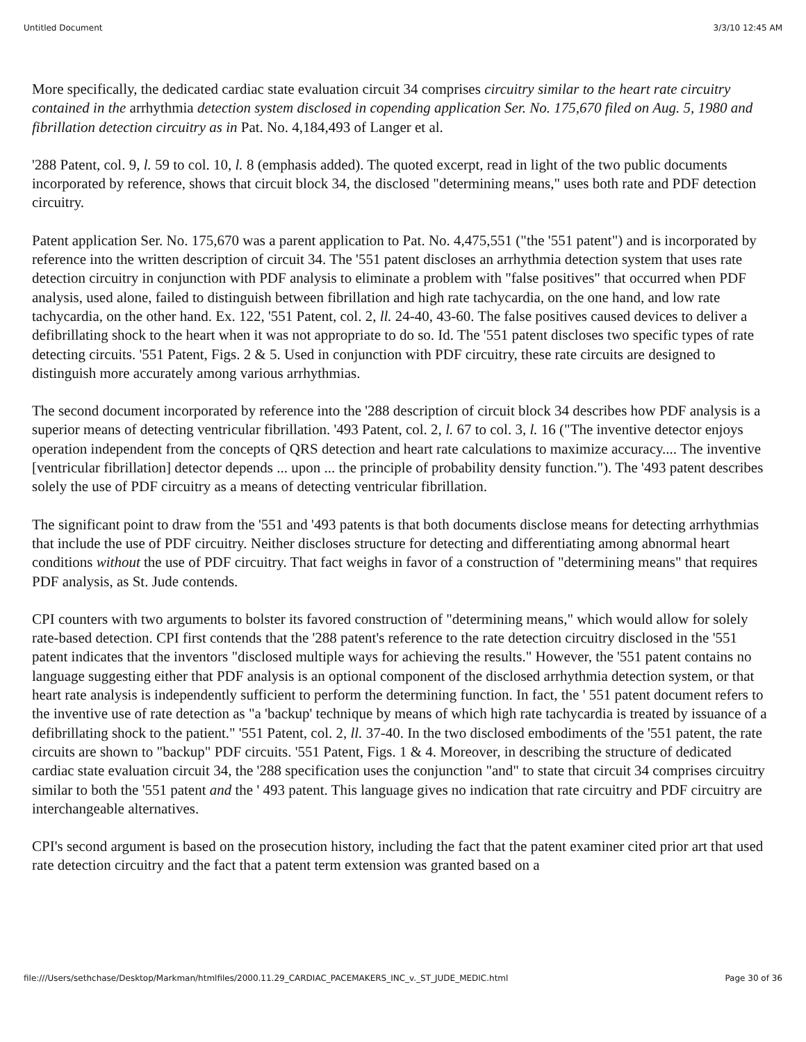Untitled Document 3/3/10 12:45 AM
More specifically, the dedicated cardiac state evaluation circuit 34 comprises circuitry similar to the heart rate circuitry contained in the arrhythmia detection system disclosed in copending application Ser. No. 175,670 filed on Aug. 5, 1980 and fibrillation detection circuitry as in Pat. No. 4,184,493 of Langer et al.
'288 Patent, col. 9, l. 59 to col. 10, l. 8 (emphasis added). The quoted excerpt, read in light of the two public documents incorporated by reference, shows that circuit block 34, the disclosed "determining means," uses both rate and PDF detection circuitry.
Patent application Ser. No. 175,670 was a parent application to Pat. No. 4,475,551 ("the '551 patent") and is incorporated by reference into the written description of circuit 34. The '551 patent discloses an arrhythmia detection system that uses rate detection circuitry in conjunction with PDF analysis to eliminate a problem with "false positives" that occurred when PDF analysis, used alone, failed to distinguish between fibrillation and high rate tachycardia, on the one hand, and low rate tachycardia, on the other hand. Ex. 122, '551 Patent, col. 2, ll. 24-40, 43-60. The false positives caused devices to deliver a defibrillating shock to the heart when it was not appropriate to do so. Id. The '551 patent discloses two specific types of rate detecting circuits. '551 Patent, Figs. 2 & 5. Used in conjunction with PDF circuitry, these rate circuits are designed to distinguish more accurately among various arrhythmias.
The second document incorporated by reference into the '288 description of circuit block 34 describes how PDF analysis is a superior means of detecting ventricular fibrillation. '493 Patent, col. 2, l. 67 to col. 3, l. 16 ("The inventive detector enjoys operation independent from the concepts of QRS detection and heart rate calculations to maximize accuracy.... The inventive [ventricular fibrillation] detector depends ... upon ... the principle of probability density function."). The '493 patent describes solely the use of PDF circuitry as a means of detecting ventricular fibrillation.
The significant point to draw from the '551 and '493 patents is that both documents disclose means for detecting arrhythmias that include the use of PDF circuitry. Neither discloses structure for detecting and differentiating among abnormal heart conditions without the use of PDF circuitry. That fact weighs in favor of a construction of "determining means" that requires PDF analysis, as St. Jude contends.
CPI counters with two arguments to bolster its favored construction of "determining means," which would allow for solely rate-based detection. CPI first contends that the '288 patent's reference to the rate detection circuitry disclosed in the '551 patent indicates that the inventors "disclosed multiple ways for achieving the results." However, the '551 patent contains no language suggesting either that PDF analysis is an optional component of the disclosed arrhythmia detection system, or that heart rate analysis is independently sufficient to perform the determining function. In fact, the ' 551 patent document refers to the inventive use of rate detection as "a 'backup' technique by means of which high rate tachycardia is treated by issuance of a defibrillating shock to the patient." '551 Patent, col. 2, ll. 37-40. In the two disclosed embodiments of the '551 patent, the rate circuits are shown to "backup" PDF circuits. '551 Patent, Figs. 1 & 4. Moreover, in describing the structure of dedicated cardiac state evaluation circuit 34, the '288 specification uses the conjunction "and" to state that circuit 34 comprises circuitry similar to both the '551 patent and the ' 493 patent. This language gives no indication that rate circuitry and PDF circuitry are interchangeable alternatives.
CPI's second argument is based on the prosecution history, including the fact that the patent examiner cited prior art that used rate detection circuitry and the fact that a patent term extension was granted based on a
file:///Users/sethchase/Desktop/Markman/htmlfiles/2000.11.29_CARDIAC_PACEMAKERS_INC_v._ST_JUDE_MEDIC.html Page 30 of 36